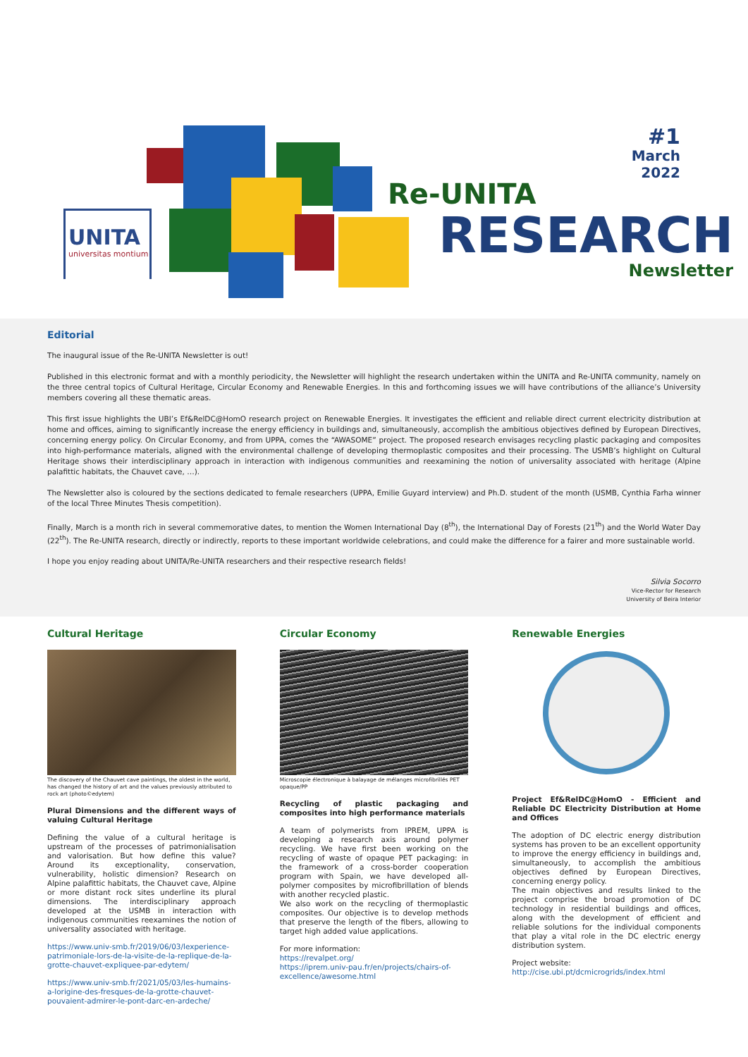UNITA
universitas montium
#1
March
2022
Re-UNITA
RESEARCH
Newsletter
Editorial
The inaugural issue of the Re-UNITA Newsletter is out!
Published in this electronic format and with a monthly periodicity, the Newsletter will highlight the research undertaken within the UNITA and Re-UNITA community, namely on the three central topics of Cultural Heritage, Circular Economy and Renewable Energies. In this and forthcoming issues we will have contributions of the alliance’s University members covering all these thematic areas.
This first issue highlights the UBI’s Ef&RelDC@HomO research project on Renewable Energies. It investigates the efficient and reliable direct current electricity distribution at home and offices, aiming to significantly increase the energy efficiency in buildings and, simultaneously, accomplish the ambitious objectives defined by European Directives, concerning energy policy. On Circular Economy, and from UPPA, comes the “AWASOME” project. The proposed research envisages recycling plastic packaging and composites into high-performance materials, aligned with the environmental challenge of developing thermoplastic composites and their processing. The USMB’s highlight on Cultural Heritage shows their interdisciplinary approach in interaction with indigenous communities and reexamining the notion of universality associated with heritage (Alpine palafittic habitats, the Chauvet cave, …).
The Newsletter also is coloured by the sections dedicated to female researchers (UPPA, Emilie Guyard interview) and Ph.D. student of the month (USMB, Cynthia Farha winner of the local Three Minutes Thesis competition).
Finally, March is a month rich in several commemorative dates, to mention the Women International Day (8<sup>th</sup>), the International Day of Forests (21<sup>th</sup>) and the World Water Day (22<sup>th</sup>). The Re-UNITA research, directly or indirectly, reports to these important worldwide celebrations, and could make the difference for a fairer and more sustainable world.
I hope you enjoy reading about UNITA/Re-UNITA researchers and their respective research fields!
Silvia Socorro
Vice-Rector for Research
University of Beira Interior
Cultural Heritage
The discovery of the Chauvet cave paintings, the oldest in the world, has changed the history of art and the values previously attributed to rock art (photo©edytem)
Plural Dimensions and the different ways of valuing Cultural Heritage
Defining the value of a cultural heritage is upstream of the processes of patrimonialisation and valorisation. But how define this value? Around its exceptionality, conservation, vulnerability, holistic dimension? Research on Alpine palafittic habitats, the Chauvet cave, Alpine or more distant rock sites underline its plural dimensions. The interdisciplinary approach developed at the USMB in interaction with indigenous communities reexamines the notion of universality associated with heritage.
https://www.univ-smb.fr/2019/06/03/lexperience-patrimoniale-lors-de-la-visite-de-la-replique-de-la-grotte-chauvet-expliquee-par-edytem/
https://www.univ-smb.fr/2021/05/03/les-humains-a-lorigine-des-fresques-de-la-grotte-chauvet-pouvaient-admirer-le-pont-darc-en-ardeche/
Circular Economy
Microscopie électronique à balayage de mélanges microfibrillés PET opaque/PP
Recycling of plastic packaging and composites into high performance materials
A team of polymerists from IPREM, UPPA is developing a research axis around polymer recycling. We have first been working on the recycling of waste of opaque PET packaging: in the framework of a cross-border cooperation program with Spain, we have developed all-polymer composites by microfibrillation of blends with another recycled plastic.
We also work on the recycling of thermoplastic composites. Our objective is to develop methods that preserve the length of the fibers, allowing to target high added value applications.
For more information:
https://revalpet.org/
https://iprem.univ-pau.fr/en/projects/chairs-of-excellence/awesome.html
Renewable Energies
Project Ef&RelDC@HomO - Efficient and Reliable DC Electricity Distribution at Home and Offices
The adoption of DC electric energy distribution systems has proven to be an excellent opportunity to improve the energy efficiency in buildings and, simultaneously, to accomplish the ambitious objectives defined by European Directives, concerning energy policy.
The main objectives and results linked to the project comprise the broad promotion of DC technology in residential buildings and offices, along with the development of efficient and reliable solutions for the individual components that play a vital role in the DC electric energy distribution system.
Project website:
http://cise.ubi.pt/dcmicrogrids/index.html